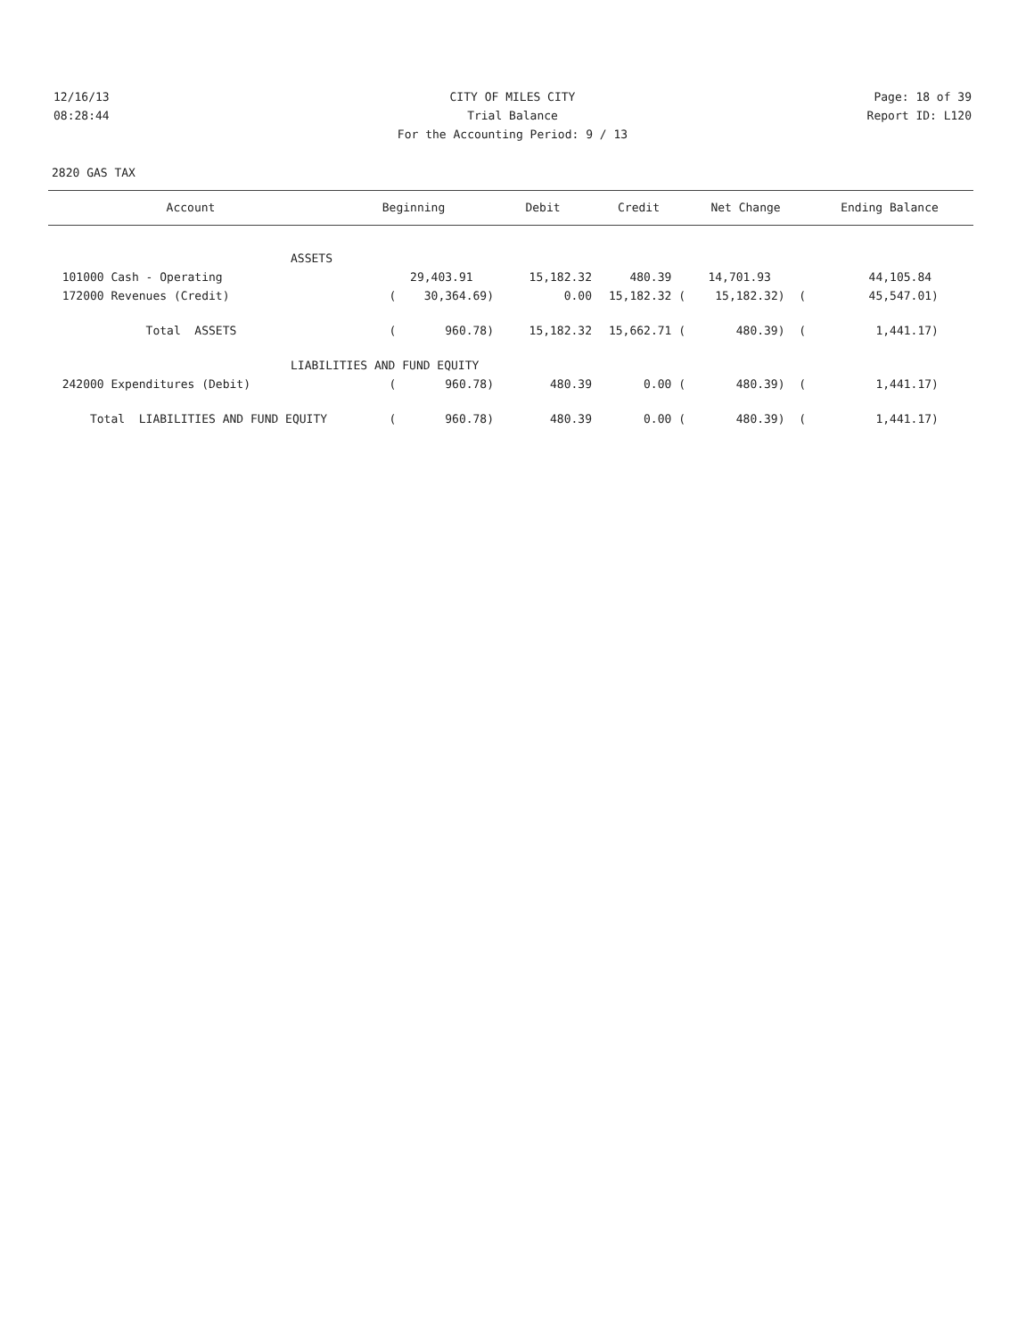12/16/13 CITY OF MILES CITY Page: 18 of 39
08:28:44 Trial Balance Report ID: L120
For the Accounting Period: 9 / 13
2820 GAS TAX
| Account | Beginning | Debit | Credit | Net Change | Ending Balance |
| --- | --- | --- | --- | --- | --- |
| ASSETS | | | | | |
| 101000 Cash - Operating | 29,403.91 | 15,182.32 | 480.39 | 14,701.93 | 44,105.84 |
| 172000 Revenues (Credit) | ( 30,364.69) | 0.00 | 15,182.32 ( | 15,182.32) ( | 45,547.01) |
| Total ASSETS | ( 960.78) | 15,182.32 | 15,662.71 ( | 480.39) ( | 1,441.17) |
| LIABILITIES AND FUND EQUITY | | | | | |
| 242000 Expenditures (Debit) | ( 960.78) | 480.39 | 0.00 ( | 480.39) ( | 1,441.17) |
| Total LIABILITIES AND FUND EQUITY | ( 960.78) | 480.39 | 0.00 ( | 480.39) ( | 1,441.17) |